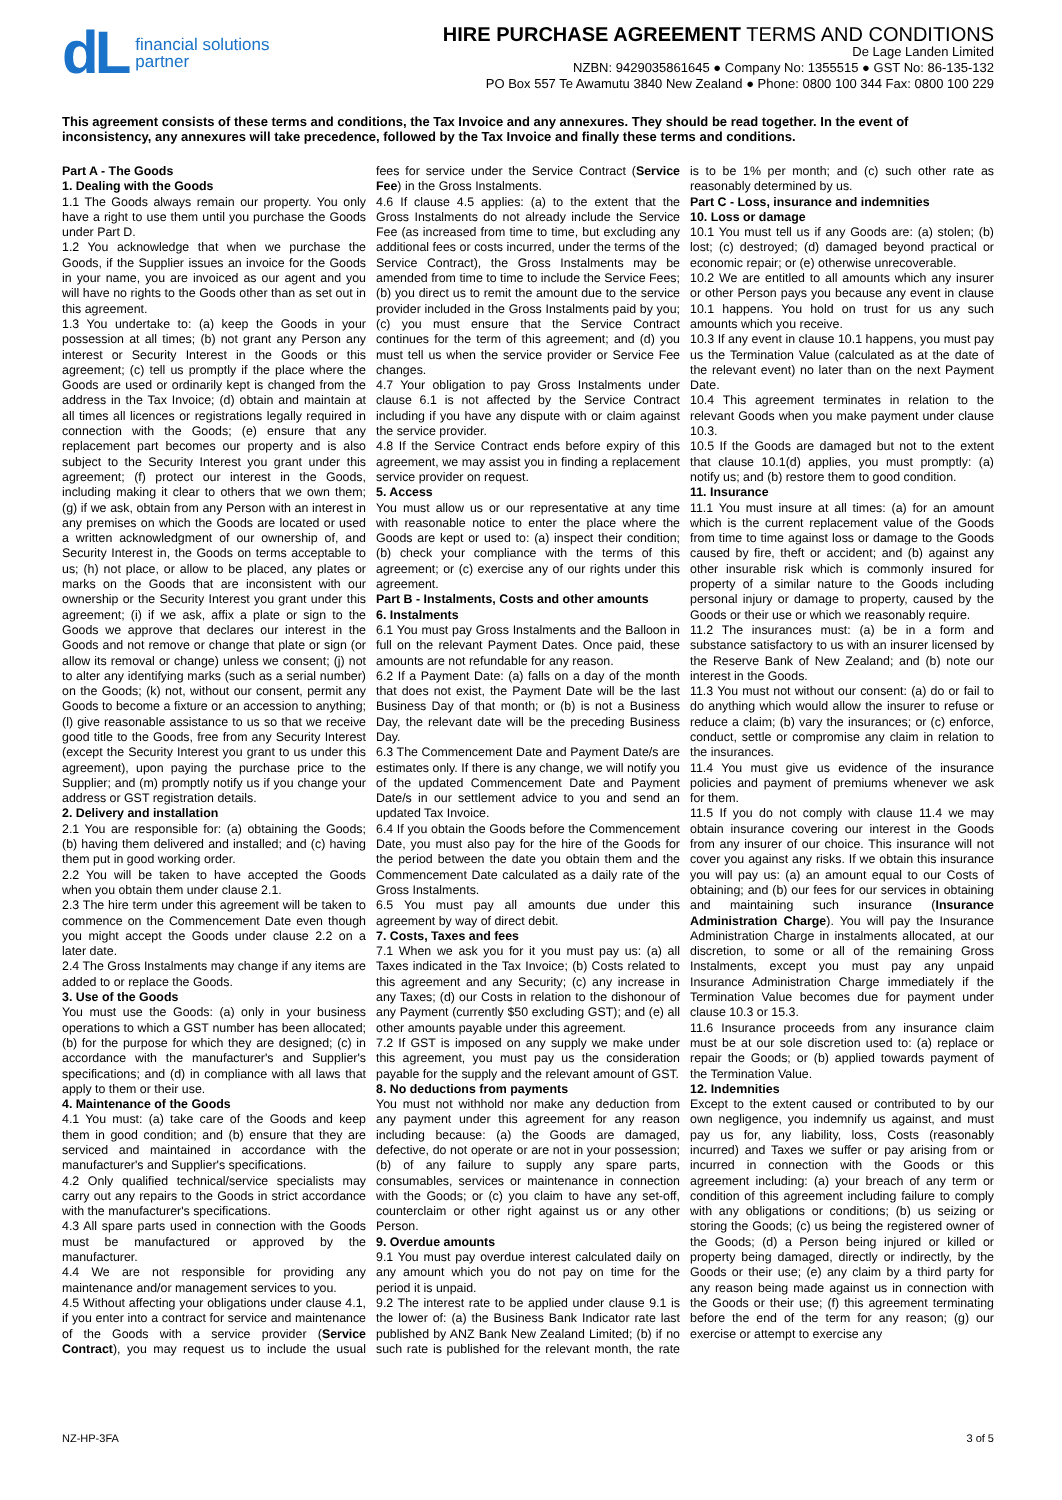dL financial solutions
partner
HIRE PURCHASE AGREEMENT TERMS AND CONDITIONS
De Lage Landen Limited
NZBN: 9429035861645 ● Company No: 1355515 ● GST No: 86-135-132
PO Box 557 Te Awamutu 3840 New Zealand ● Phone: 0800 100 344 Fax: 0800 100 229
This agreement consists of these terms and conditions, the Tax Invoice and any annexures. They should be read together. In the event of inconsistency, any annexures will take precedence, followed by the Tax Invoice and finally these terms and conditions.
Part A - The Goods
1. Dealing with the Goods
1.1 The Goods always remain our property. You only have a right to use them until you purchase the Goods under Part D.
1.2 You acknowledge that when we purchase the Goods, if the Supplier issues an invoice for the Goods in your name, you are invoiced as our agent and you will have no rights to the Goods other than as set out in this agreement.
1.3 You undertake to: (a) keep the Goods in your possession at all times; (b) not grant any Person any interest or Security Interest in the Goods or this agreement; (c) tell us promptly if the place where the Goods are used or ordinarily kept is changed from the address in the Tax Invoice; (d) obtain and maintain at all times all licences or registrations legally required in connection with the Goods; (e) ensure that any replacement part becomes our property and is also subject to the Security Interest you grant under this agreement; (f) protect our interest in the Goods, including making it clear to others that we own them; (g) if we ask, obtain from any Person with an interest in any premises on which the Goods are located or used a written acknowledgment of our ownership of, and Security Interest in, the Goods on terms acceptable to us; (h) not place, or allow to be placed, any plates or marks on the Goods that are inconsistent with our ownership or the Security Interest you grant under this agreement; (i) if we ask, affix a plate or sign to the Goods we approve that declares our interest in the Goods and not remove or change that plate or sign (or allow its removal or change) unless we consent; (j) not to alter any identifying marks (such as a serial number) on the Goods; (k) not, without our consent, permit any Goods to become a fixture or an accession to anything; (l) give reasonable assistance to us so that we receive good title to the Goods, free from any Security Interest (except the Security Interest you grant to us under this agreement), upon paying the purchase price to the Supplier; and (m) promptly notify us if you change your address or GST registration details.
2. Delivery and installation
2.1 You are responsible for: (a) obtaining the Goods; (b) having them delivered and installed; and (c) having them put in good working order.
2.2 You will be taken to have accepted the Goods when you obtain them under clause 2.1.
2.3 The hire term under this agreement will be taken to commence on the Commencement Date even though you might accept the Goods under clause 2.2 on a later date.
2.4 The Gross Instalments may change if any items are added to or replace the Goods.
3. Use of the Goods
You must use the Goods: (a) only in your business operations to which a GST number has been allocated; (b) for the purpose for which they are designed; (c) in accordance with the manufacturer's and Supplier's specifications; and (d) in compliance with all laws that apply to them or their use.
4. Maintenance of the Goods
4.1 You must: (a) take care of the Goods and keep them in good condition; and (b) ensure that they are serviced and maintained in accordance with the manufacturer's and Supplier's specifications.
4.2 Only qualified technical/service specialists may carry out any repairs to the Goods in strict accordance with the manufacturer's specifications.
4.3 All spare parts used in connection with the Goods must be manufactured or approved by the manufacturer.
4.4 We are not responsible for providing any maintenance and/or management services to you.
4.5 Without affecting your obligations under clause 4.1, if you enter into a contract for service and maintenance of the Goods with a service provider (Service Contract), you may request us to include the usual fees for service under the Service Contract (Service Fee) in the Gross Instalments.
4.6 If clause 4.5 applies: (a) to the extent that the Gross Instalments do not already include the Service Fee (as increased from time to time, but excluding any additional fees or costs incurred, under the terms of the Service Contract), the Gross Instalments may be amended from time to time to include the Service Fees; (b) you direct us to remit the amount due to the service provider included in the Gross Instalments paid by you; (c) you must ensure that the Service Contract continues for the term of this agreement; and (d) you must tell us when the service provider or Service Fee changes.
4.7 Your obligation to pay Gross Instalments under clause 6.1 is not affected by the Service Contract including if you have any dispute with or claim against the service provider.
4.8 If the Service Contract ends before expiry of this agreement, we may assist you in finding a replacement service provider on request.
5. Access
You must allow us or our representative at any time with reasonable notice to enter the place where the Goods are kept or used to: (a) inspect their condition; (b) check your compliance with the terms of this agreement; or (c) exercise any of our rights under this agreement.
Part B - Instalments, Costs and other amounts
6. Instalments
6.1 You must pay Gross Instalments and the Balloon in full on the relevant Payment Dates. Once paid, these amounts are not refundable for any reason.
6.2 If a Payment Date: (a) falls on a day of the month that does not exist, the Payment Date will be the last Business Day of that month; or (b) is not a Business Day, the relevant date will be the preceding Business Day.
6.3 The Commencement Date and Payment Date/s are estimates only. If there is any change, we will notify you of the updated Commencement Date and Payment Date/s in our settlement advice to you and send an updated Tax Invoice.
6.4 If you obtain the Goods before the Commencement Date, you must also pay for the hire of the Goods for the period between the date you obtain them and the Commencement Date calculated as a daily rate of the Gross Instalments.
6.5 You must pay all amounts due under this agreement by way of direct debit.
7. Costs, Taxes and fees
7.1 When we ask you for it you must pay us: (a) all Taxes indicated in the Tax Invoice; (b) Costs related to this agreement and any Security; (c) any increase in any Taxes; (d) our Costs in relation to the dishonour of any Payment (currently $50 excluding GST); and (e) all other amounts payable under this agreement.
7.2 If GST is imposed on any supply we make under this agreement, you must pay us the consideration payable for the supply and the relevant amount of GST.
8. No deductions from payments
You must not withhold nor make any deduction from any payment under this agreement for any reason including because: (a) the Goods are damaged, defective, do not operate or are not in your possession; (b) of any failure to supply any spare parts, consumables, services or maintenance in connection with the Goods; or (c) you claim to have any set-off, counterclaim or other right against us or any other Person.
9. Overdue amounts
9.1 You must pay overdue interest calculated daily on any amount which you do not pay on time for the period it is unpaid.
9.2 The interest rate to be applied under clause 9.1 is the lower of: (a) the Business Bank Indicator rate last published by ANZ Bank New Zealand Limited; (b) if no such rate is published for the relevant month, the rate is to be 1% per month; and (c) such other rate as reasonably determined by us.
Part C - Loss, insurance and indemnities
10. Loss or damage
10.1 You must tell us if any Goods are: (a) stolen; (b) lost; (c) destroyed; (d) damaged beyond practical or economic repair; or (e) otherwise unrecoverable.
10.2 We are entitled to all amounts which any insurer or other Person pays you because any event in clause 10.1 happens. You hold on trust for us any such amounts which you receive.
10.3 If any event in clause 10.1 happens, you must pay us the Termination Value (calculated as at the date of the relevant event) no later than on the next Payment Date.
10.4 This agreement terminates in relation to the relevant Goods when you make payment under clause 10.3.
10.5 If the Goods are damaged but not to the extent that clause 10.1(d) applies, you must promptly: (a) notify us; and (b) restore them to good condition.
11. Insurance
11.1 You must insure at all times: (a) for an amount which is the current replacement value of the Goods from time to time against loss or damage to the Goods caused by fire, theft or accident; and (b) against any other insurable risk which is commonly insured for property of a similar nature to the Goods including personal injury or damage to property, caused by the Goods or their use or which we reasonably require.
11.2 The insurances must: (a) be in a form and substance satisfactory to us with an insurer licensed by the Reserve Bank of New Zealand; and (b) note our interest in the Goods.
11.3 You must not without our consent: (a) do or fail to do anything which would allow the insurer to refuse or reduce a claim; (b) vary the insurances; or (c) enforce, conduct, settle or compromise any claim in relation to the insurances.
11.4 You must give us evidence of the insurance policies and payment of premiums whenever we ask for them.
11.5 If you do not comply with clause 11.4 we may obtain insurance covering our interest in the Goods from any insurer of our choice. This insurance will not cover you against any risks. If we obtain this insurance you will pay us: (a) an amount equal to our Costs of obtaining; and (b) our fees for our services in obtaining and maintaining such insurance (Insurance Administration Charge). You will pay the Insurance Administration Charge in instalments allocated, at our discretion, to some or all of the remaining Gross Instalments, except you must pay any unpaid Insurance Administration Charge immediately if the Termination Value becomes due for payment under clause 10.3 or 15.3.
11.6 Insurance proceeds from any insurance claim must be at our sole discretion used to: (a) replace or repair the Goods; or (b) applied towards payment of the Termination Value.
12. Indemnities
Except to the extent caused or contributed to by our own negligence, you indemnify us against, and must pay us for, any liability, loss, Costs (reasonably incurred) and Taxes we suffer or pay arising from or incurred in connection with the Goods or this agreement including: (a) your breach of any term or condition of this agreement including failure to comply with any obligations or conditions; (b) us seizing or storing the Goods; (c) us being the registered owner of the Goods; (d) a Person being injured or killed or property being damaged, directly or indirectly, by the Goods or their use; (e) any claim by a third party for any reason being made against us in connection with the Goods or their use; (f) this agreement terminating before the end of the term for any reason; (g) our exercise or attempt to exercise any
NZ-HP-3FA 3 of 5